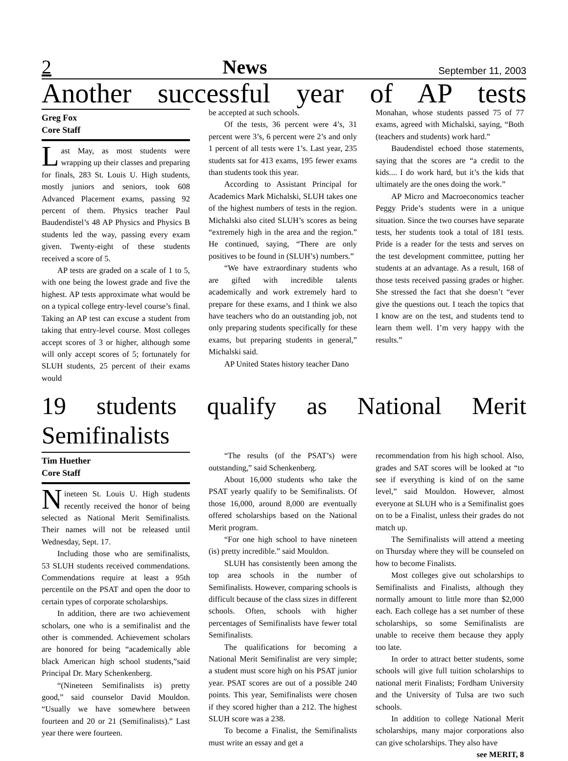2 News September 11, 2003
Another successful year of AP tests
Greg Fox
Core Staff
Last May, as most students were wrapping up their classes and preparing for finals, 283 St. Louis U. High students, mostly juniors and seniors, took 608 Advanced Placement exams, passing 92 percent of them. Physics teacher Paul Baudendistel’s 48 AP Physics and Physics B students led the way, passing every exam given. Twenty-eight of these students received a score of 5.
AP tests are graded on a scale of 1 to 5, with one being the lowest grade and five the highest. AP tests approximate what would be on a typical college entry-level course’s final. Taking an AP test can excuse a student from taking that entry-level course. Most colleges accept scores of 3 or higher, although some will only accept scores of 5; fortunately for SLUH students, 25 percent of their exams would
be accepted at such schools.
Of the tests, 36 percent were 4’s, 31 percent were 3’s, 6 percent were 2’s and only 1 percent of all tests were 1’s. Last year, 235 students sat for 413 exams, 195 fewer exams than students took this year.
According to Assistant Principal for Academics Mark Michalski, SLUH takes one of the highest numbers of tests in the region. Michalski also cited SLUH’s scores as being “extremely high in the area and the region.” He continued, saying, “There are only positives to be found in (SLUH’s) numbers.”
“We have extraordinary students who are gifted with incredible talents academically and work extremely hard to prepare for these exams, and I think we also have teachers who do an outstanding job, not only preparing students specifically for these exams, but preparing students in general,” Michalski said.
AP United States history teacher Dano
Monahan, whose students passed 75 of 77 exams, agreed with Michalski, saying, “Both (teachers and students) work hard.”
Baudendistel echoed those statements, saying that the scores are “a credit to the kids.... I do work hard, but it’s the kids that ultimately are the ones doing the work.”
AP Micro and Macroeconomics teacher Peggy Pride’s students were in a unique situation. Since the two courses have separate tests, her students took a total of 181 tests. Pride is a reader for the tests and serves on the test development committee, putting her students at an advantage. As a result, 168 of those tests received passing grades or higher. She stressed the fact that she doesn’t “ever give the questions out. I teach the topics that I know are on the test, and students tend to learn them well. I’m very happy with the results.”
19 students qualify as National Merit Semifinalists
Tim Huether
Core Staff
Nineteen St. Louis U. High students recently received the honor of being selected as National Merit Semifinalists. Their names will not be released until Wednesday, Sept. 17.
Including those who are semifinalists, 53 SLUH students received commendations. Commendations require at least a 95th percentile on the PSAT and open the door to certain types of corporate scholarships.
In addition, there are two achievement scholars, one who is a semifinalist and the other is commended. Achievement scholars are honored for being “academically able black American high school students,”said Principal Dr. Mary Schenkenberg.
“(Nineteen Semifinalists is) pretty good,” said counselor David Mouldon. “Usually we have somewhere between fourteen and 20 or 21 (Semifinalists).” Last year there were fourteen.
“The results (of the PSAT’s) were outstanding,” said Schenkenberg.
About 16,000 students who take the PSAT yearly qualify to be Semifinalists. Of those 16,000, around 8,000 are eventually offered scholarships based on the National Merit program.
“For one high school to have nineteen (is) pretty incredible.” said Mouldon.
SLUH has consistently been among the top area schools in the number of Semifinalists. However, comparing schools is difficult because of the class sizes in different schools. Often, schools with higher percentages of Semifinalists have fewer total Semifinalists.
The qualifications for becoming a National Merit Semifinalist are very simple; a student must score high on his PSAT junior year. PSAT scores are out of a possible 240 points. This year, Semifinalists were chosen if they scored higher than a 212. The highest SLUH score was a 238.
To become a Finalist, the Semifinalists must write an essay and get a
recommendation from his high school. Also, grades and SAT scores will be looked at “to see if everything is kind of on the same level,” said Mouldon. However, almost everyone at SLUH who is a Semifinalist goes on to be a Finalist, unless their grades do not match up.
The Semifinalists will attend a meeting on Thursday where they will be counseled on how to become Finalists.
Most colleges give out scholarships to Semifinalists and Finalists, although they normally amount to little more than $2,000 each. Each college has a set number of these scholarships, so some Semifinalists are unable to receive them because they apply too late.
In order to attract better students, some schools will give full tuition scholarships to national merit Finalists; Fordham University and the University of Tulsa are two such schools.
In addition to college National Merit scholarships, many major corporations also can give scholarships. They also have
see MERIT, 8